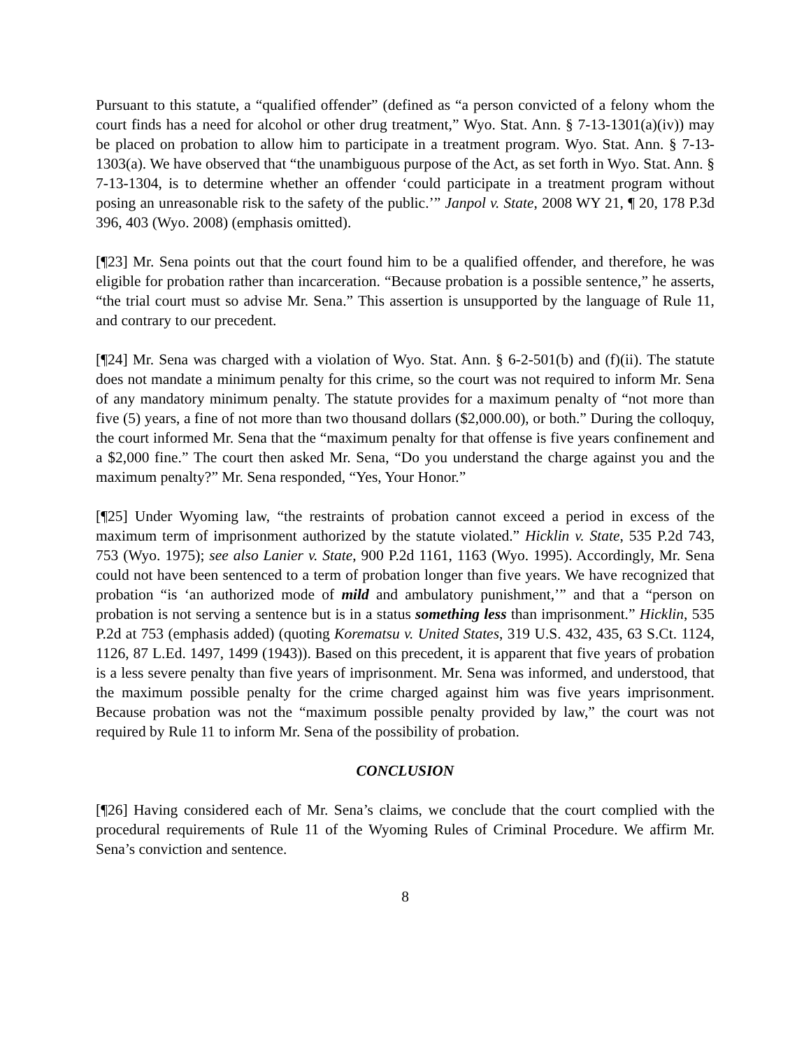Pursuant to this statute, a “qualified offender” (defined as “a person convicted of a felony whom the court finds has a need for alcohol or other drug treatment,” Wyo. Stat. Ann. § 7-13-1301(a)(iv)) may be placed on probation to allow him to participate in a treatment program. Wyo. Stat. Ann. § 7-13-1303(a). We have observed that “the unambiguous purpose of the Act, as set forth in Wyo. Stat. Ann. § 7-13-1304, is to determine whether an offender ‘could participate in a treatment program without posing an unreasonable risk to the safety of the public.’” Janpol v. State, 2008 WY 21, ¶ 20, 178 P.3d 396, 403 (Wyo. 2008) (emphasis omitted).
[¶23] Mr. Sena points out that the court found him to be a qualified offender, and therefore, he was eligible for probation rather than incarceration. “Because probation is a possible sentence,” he asserts, “the trial court must so advise Mr. Sena.” This assertion is unsupported by the language of Rule 11, and contrary to our precedent.
[¶24] Mr. Sena was charged with a violation of Wyo. Stat. Ann. § 6-2-501(b) and (f)(ii). The statute does not mandate a minimum penalty for this crime, so the court was not required to inform Mr. Sena of any mandatory minimum penalty. The statute provides for a maximum penalty of “not more than five (5) years, a fine of not more than two thousand dollars ($2,000.00), or both.” During the colloquy, the court informed Mr. Sena that the “maximum penalty for that offense is five years confinement and a $2,000 fine.” The court then asked Mr. Sena, “Do you understand the charge against you and the maximum penalty?” Mr. Sena responded, “Yes, Your Honor.”
[¶25] Under Wyoming law, “the restraints of probation cannot exceed a period in excess of the maximum term of imprisonment authorized by the statute violated.” Hicklin v. State, 535 P.2d 743, 753 (Wyo. 1975); see also Lanier v. State, 900 P.2d 1161, 1163 (Wyo. 1995). Accordingly, Mr. Sena could not have been sentenced to a term of probation longer than five years. We have recognized that probation “is ‘an authorized mode of mild and ambulatory punishment,’” and that a “person on probation is not serving a sentence but is in a status something less than imprisonment.” Hicklin, 535 P.2d at 753 (emphasis added) (quoting Korematsu v. United States, 319 U.S. 432, 435, 63 S.Ct. 1124, 1126, 87 L.Ed. 1497, 1499 (1943)). Based on this precedent, it is apparent that five years of probation is a less severe penalty than five years of imprisonment. Mr. Sena was informed, and understood, that the maximum possible penalty for the crime charged against him was five years imprisonment. Because probation was not the “maximum possible penalty provided by law,” the court was not required by Rule 11 to inform Mr. Sena of the possibility of probation.
CONCLUSION
[¶26] Having considered each of Mr. Sena’s claims, we conclude that the court complied with the procedural requirements of Rule 11 of the Wyoming Rules of Criminal Procedure. We affirm Mr. Sena’s conviction and sentence.
8